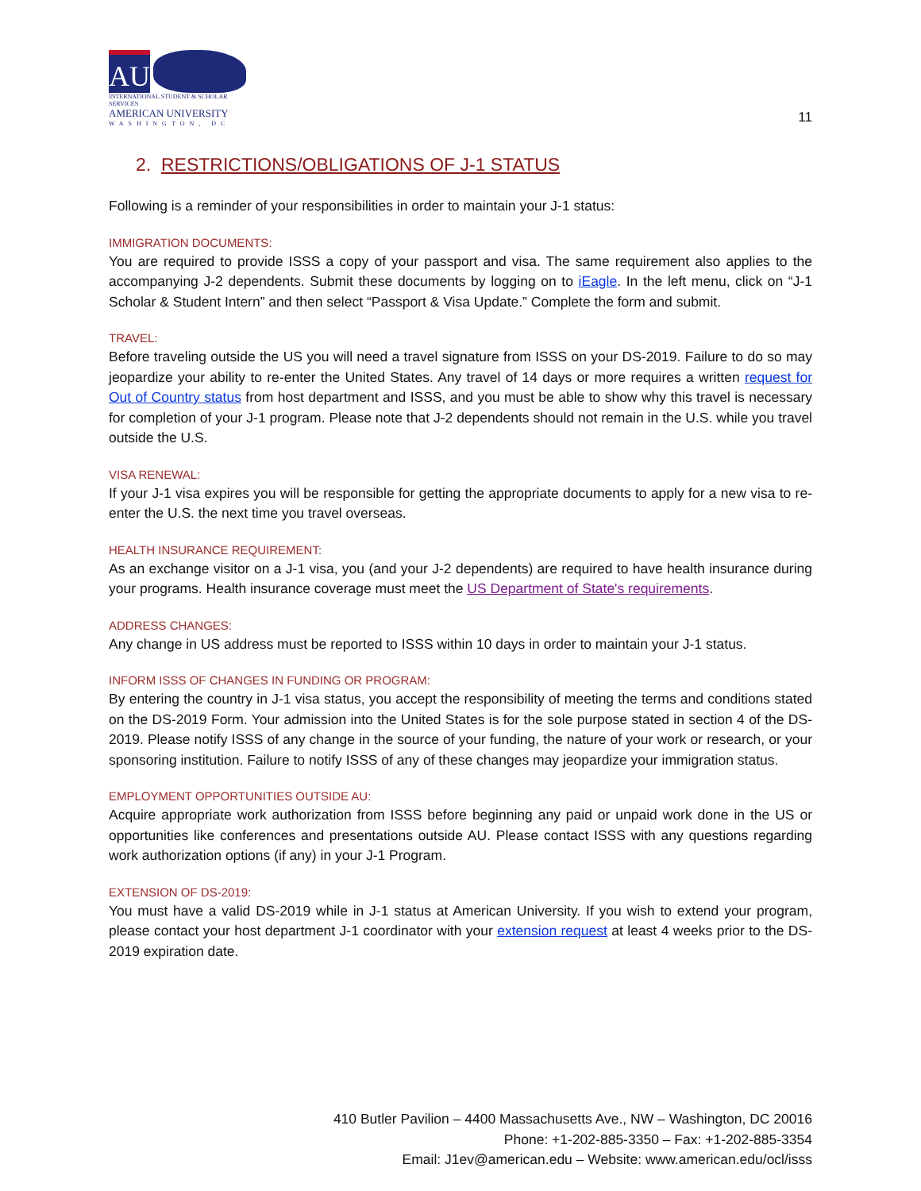AU
INTERNATIONAL STUDENT & SCHOLAR SERVICES
AMERICAN UNIVERSITY
WASHINGTON, DC
11
2. RESTRICTIONS/OBLIGATIONS OF J-1 STATUS
Following is a reminder of your responsibilities in order to maintain your J-1 status:
IMMIGRATION DOCUMENTS:
You are required to provide ISSS a copy of your passport and visa. The same requirement also applies to the accompanying J-2 dependents. Submit these documents by logging on to iEagle. In the left menu, click on “J-1 Scholar & Student Intern” and then select “Passport & Visa Update.” Complete the form and submit.
TRAVEL:
Before traveling outside the US you will need a travel signature from ISSS on your DS-2019. Failure to do so may jeopardize your ability to re-enter the United States. Any travel of 14 days or more requires a written request for Out of Country status from host department and ISSS, and you must be able to show why this travel is necessary for completion of your J-1 program. Please note that J-2 dependents should not remain in the U.S. while you travel outside the U.S.
VISA RENEWAL:
If your J-1 visa expires you will be responsible for getting the appropriate documents to apply for a new visa to re-enter the U.S. the next time you travel overseas.
HEALTH INSURANCE REQUIREMENT:
As an exchange visitor on a J-1 visa, you (and your J-2 dependents) are required to have health insurance during your programs. Health insurance coverage must meet the US Department of State's requirements.
ADDRESS CHANGES:
Any change in US address must be reported to ISSS within 10 days in order to maintain your J-1 status.
INFORM ISSS OF CHANGES IN FUNDING OR PROGRAM:
By entering the country in J-1 visa status, you accept the responsibility of meeting the terms and conditions stated on the DS-2019 Form. Your admission into the United States is for the sole purpose stated in section 4 of the DS-2019. Please notify ISSS of any change in the source of your funding, the nature of your work or research, or your sponsoring institution. Failure to notify ISSS of any of these changes may jeopardize your immigration status.
EMPLOYMENT OPPORTUNITIES OUTSIDE AU:
Acquire appropriate work authorization from ISSS before beginning any paid or unpaid work done in the US or opportunities like conferences and presentations outside AU. Please contact ISSS with any questions regarding work authorization options (if any) in your J-1 Program.
EXTENSION OF DS-2019:
You must have a valid DS-2019 while in J-1 status at American University. If you wish to extend your program, please contact your host department J-1 coordinator with your extension request at least 4 weeks prior to the DS-2019 expiration date.
410 Butler Pavilion – 4400 Massachusetts Ave., NW – Washington, DC 20016
Phone: +1-202-885-3350 – Fax: +1-202-885-3354
Email: J1ev@american.edu – Website: www.american.edu/ocl/isss